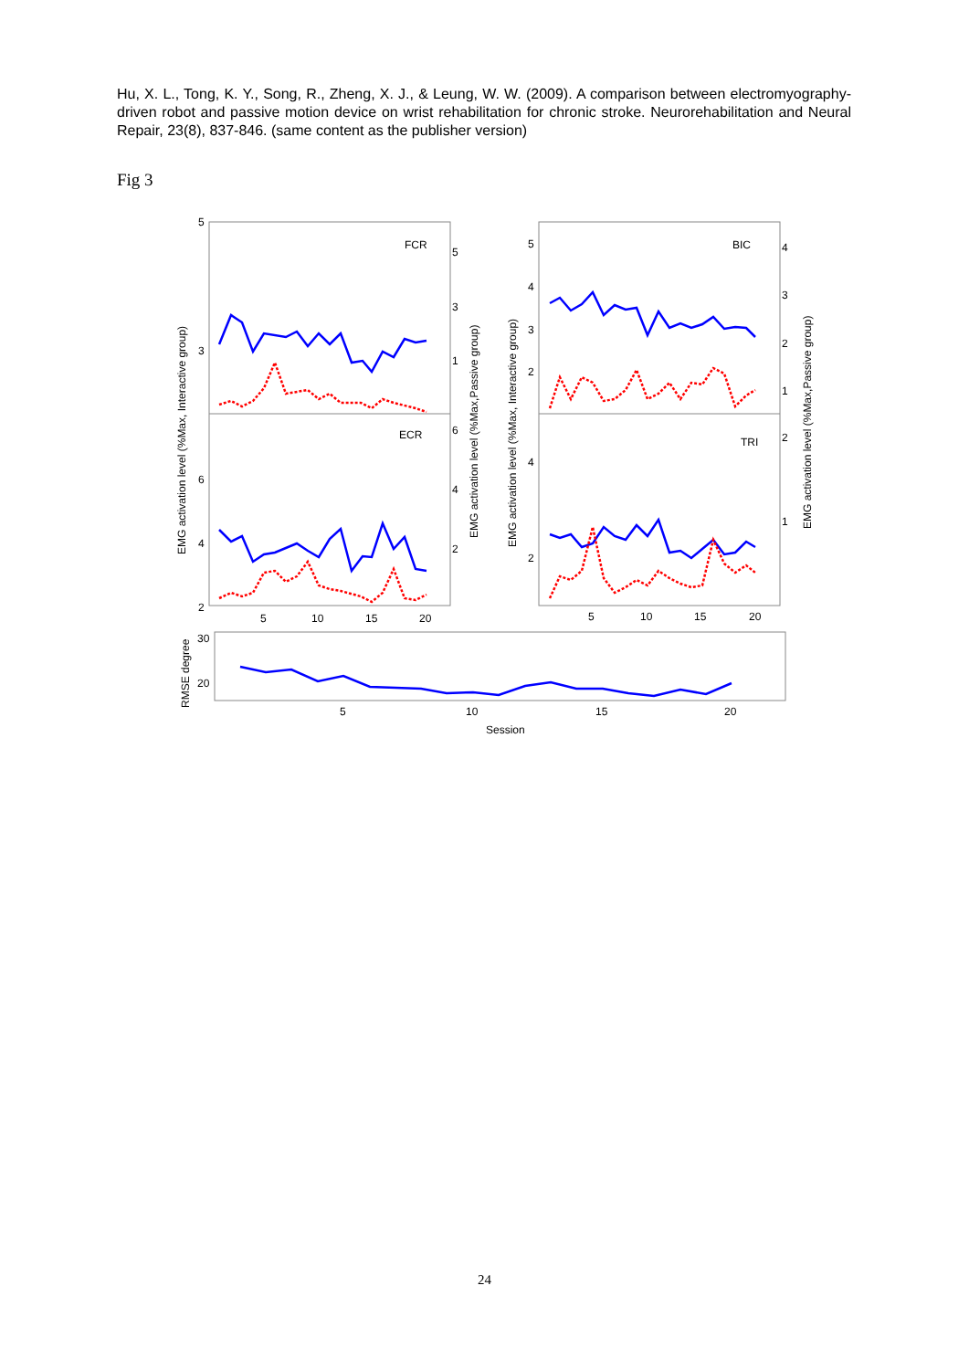Hu, X. L., Tong, K. Y., Song, R., Zheng, X. J., & Leung, W. W. (2009). A comparison between electromyography-driven robot and passive motion device on wrist rehabilitation for chronic stroke. Neurorehabilitation and Neural Repair, 23(8), 837-846. (same content as the publisher version)
Fig 3
FCR
ECR
BIC
TRI
5
3
6
4
2
5
3
1
6
4
2
5
4
3
2
4
2
4
3
2
1
2
1
5
10
15
20
5
10
15
20
30
20
5
10
15
20
Session
EMG activation level (%Max, Interactive group)
EMG activation level (%Max,Passive group)
EMG activation level (%Max, Interactive group)
EMG activation level (%Max,Passive group)
RMSE degree
24